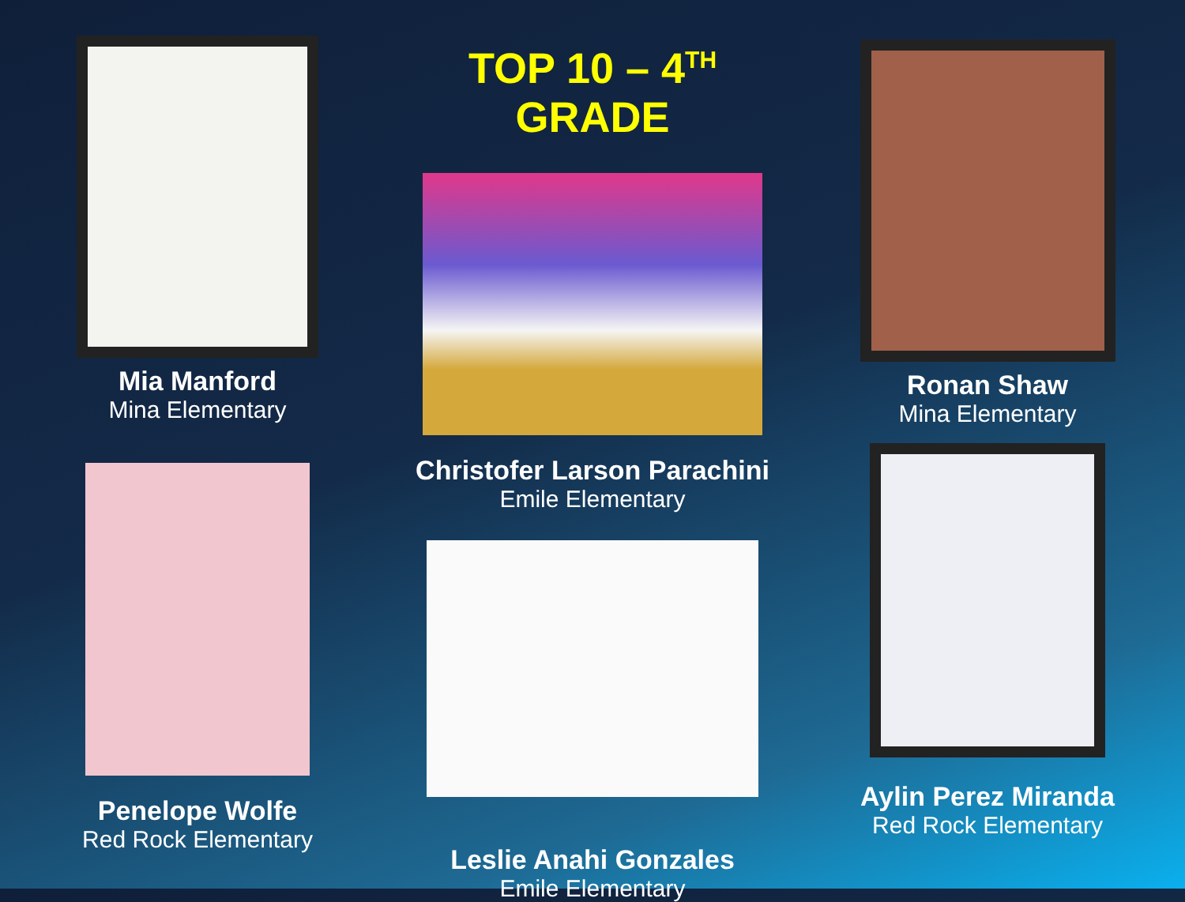Mia Manford
Mina Elementary
Penelope Wolfe
Red Rock Elementary
TOP 10 – 4<sup>TH</sup> GRADE
Christofer Larson Parachini
Emile Elementary
Leslie Anahi Gonzales
Emile Elementary
Ronan Shaw
Mina Elementary
Aylin Perez Miranda
Red Rock Elementary